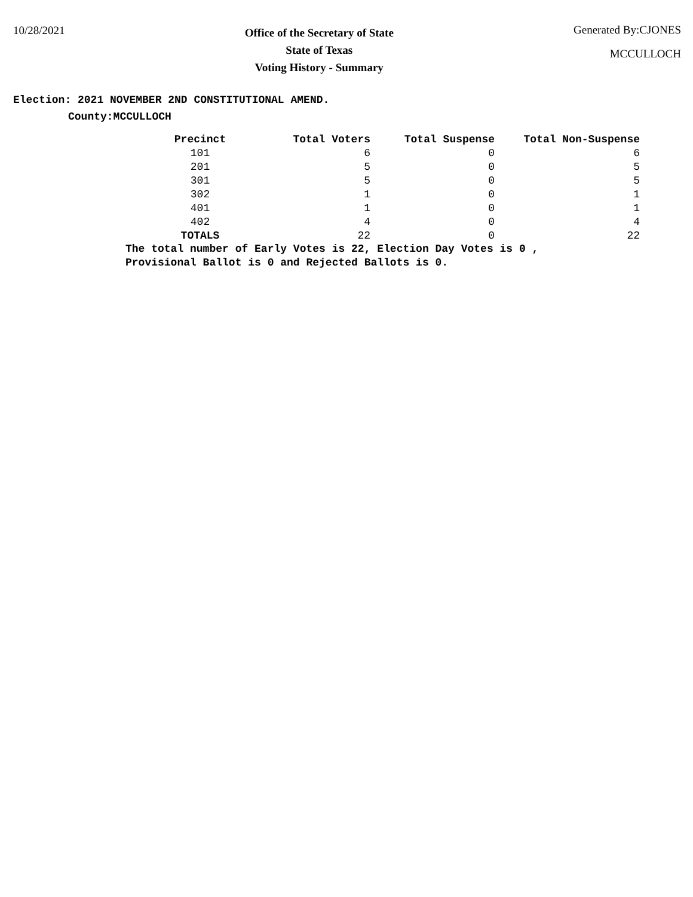10/28/2021
Office of the Secretary of State
State of Texas
Voting History - Summary
Generated By:CJONES
MCCULLOCH
Election: 2021 NOVEMBER 2ND CONSTITUTIONAL AMEND.
County:MCCULLOCH
| Precinct | Total Voters | Total Suspense | Total Non-Suspense |
| --- | --- | --- | --- |
| 101 | 6 | 0 | 6 |
| 201 | 5 | 0 | 5 |
| 301 | 5 | 0 | 5 |
| 302 | 1 | 0 | 1 |
| 401 | 1 | 0 | 1 |
| 402 | 4 | 0 | 4 |
| TOTALS | 22 | 0 | 22 |
The total number of Early Votes is 22, Election Day Votes is 0 ,
Provisional Ballot is 0 and Rejected Ballots is 0.